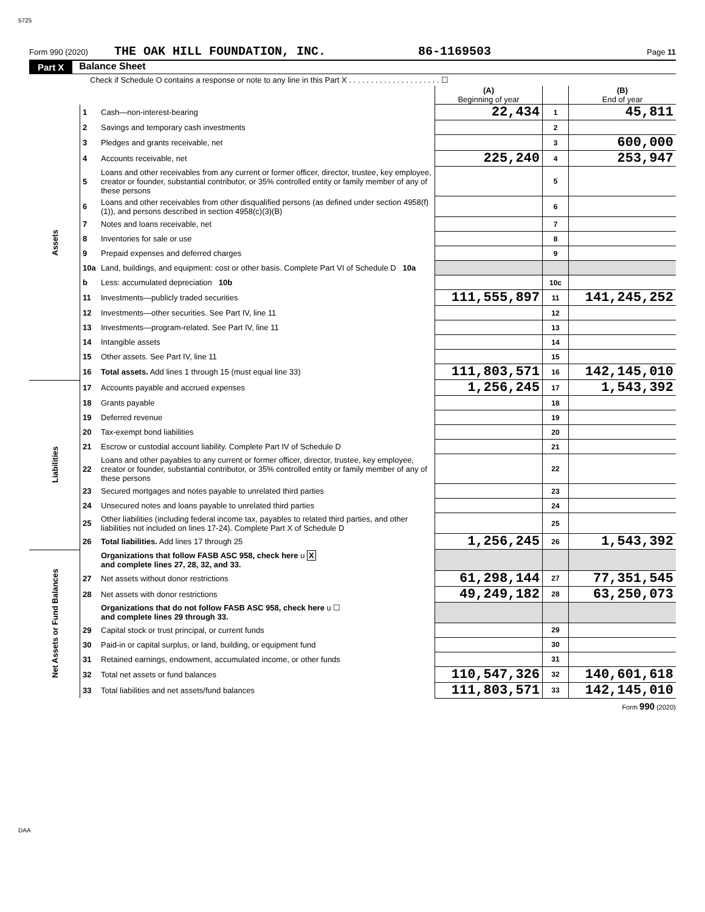5725
Form 990 (2020) THE OAK HILL FOUNDATION, INC. 86-1169503 Page 11
Part X Balance Sheet
Check if Schedule O contains a response or note to any line in this Part X . . . . . . . . . . . . . . . . . . . . . ☐
| | | | (A) Beginning of year | | (B) End of year |
| Assets | 1 | Cash—non-interest-bearing | 22,434 | 1 | 45,811 |
| | 2 | Savings and temporary cash investments | | 2 | |
| | 3 | Pledges and grants receivable, net | | 3 | 600,000 |
| | 4 | Accounts receivable, net | 225,240 | 4 | 253,947 |
| | 5 | Loans and other receivables from any current or former officer, director, trustee, key employee, creator or founder, substantial contributor, or 35% controlled entity or family member of any of these persons | | 5 | |
| | 6 | Loans and other receivables from other disqualified persons (as defined under section 4958(f)(1)), and persons described in section 4958(c)(3)(B) | | 6 | |
| | 7 | Notes and loans receivable, net | | 7 | |
| | 8 | Inventories for sale or use | | 8 | |
| | 9 | Prepaid expenses and deferred charges | | 9 | |
| | 10a | Land, buildings, and equipment: cost or other basis. Complete Part VI of Schedule D 10a | | | |
| | b | Less: accumulated depreciation 10b | | 10c | |
| | 11 | Investments—publicly traded securities | 111,555,897 | 11 | 141,245,252 |
| | 12 | Investments—other securities. See Part IV, line 11 | | 12 | |
| | 13 | Investments—program-related. See Part IV, line 11 | | 13 | |
| | 14 | Intangible assets | | 14 | |
| | 15 | Other assets. See Part IV, line 11 | | 15 | |
| | 16 | Total assets. Add lines 1 through 15 (must equal line 33) | 111,803,571 | 16 | 142,145,010 |
| Liabilities | 17 | Accounts payable and accrued expenses | 1,256,245 | 17 | 1,543,392 |
| | 18 | Grants payable | | 18 | |
| | 19 | Deferred revenue | | 19 | |
| | 20 | Tax-exempt bond liabilities | | 20 | |
| | 21 | Escrow or custodial account liability. Complete Part IV of Schedule D | | 21 | |
| | 22 | Loans and other payables to any current or former officer, director, trustee, key employee, creator or founder, substantial contributor, or 35% controlled entity or family member of any of these persons | | 22 | |
| | 23 | Secured mortgages and notes payable to unrelated third parties | | 23 | |
| | 24 | Unsecured notes and loans payable to unrelated third parties | | 24 | |
| | 25 | Other liabilities (including federal income tax, payables to related third parties, and other liabilities not included on lines 17-24). Complete Part X of Schedule D | | 25 | |
| | 26 | Total liabilities. Add lines 17 through 25 | 1,256,245 | 26 | 1,543,392 |
| Net Assets or Fund Balances | | Organizations that follow FASB ASC 958, check here u X and complete lines 27, 28, 32, and 33. | | | |
| | 27 | Net assets without donor restrictions | 61,298,144 | 27 | 77,351,545 |
| | 28 | Net assets with donor restrictions | 49,249,182 | 28 | 63,250,073 |
| | | Organizations that do not follow FASB ASC 958, check here u ☐ and complete lines 29 through 33. | | | |
| | 29 | Capital stock or trust principal, or current funds | | 29 | |
| | 30 | Paid-in or capital surplus, or land, building, or equipment fund | | 30 | |
| | 31 | Retained earnings, endowment, accumulated income, or other funds | | 31 | |
| | 32 | Total net assets or fund balances | 110,547,326 | 32 | 140,601,618 |
| | 33 | Total liabilities and net assets/fund balances | 111,803,571 | 33 | 142,145,010 |
Form 990 (2020)
DAA